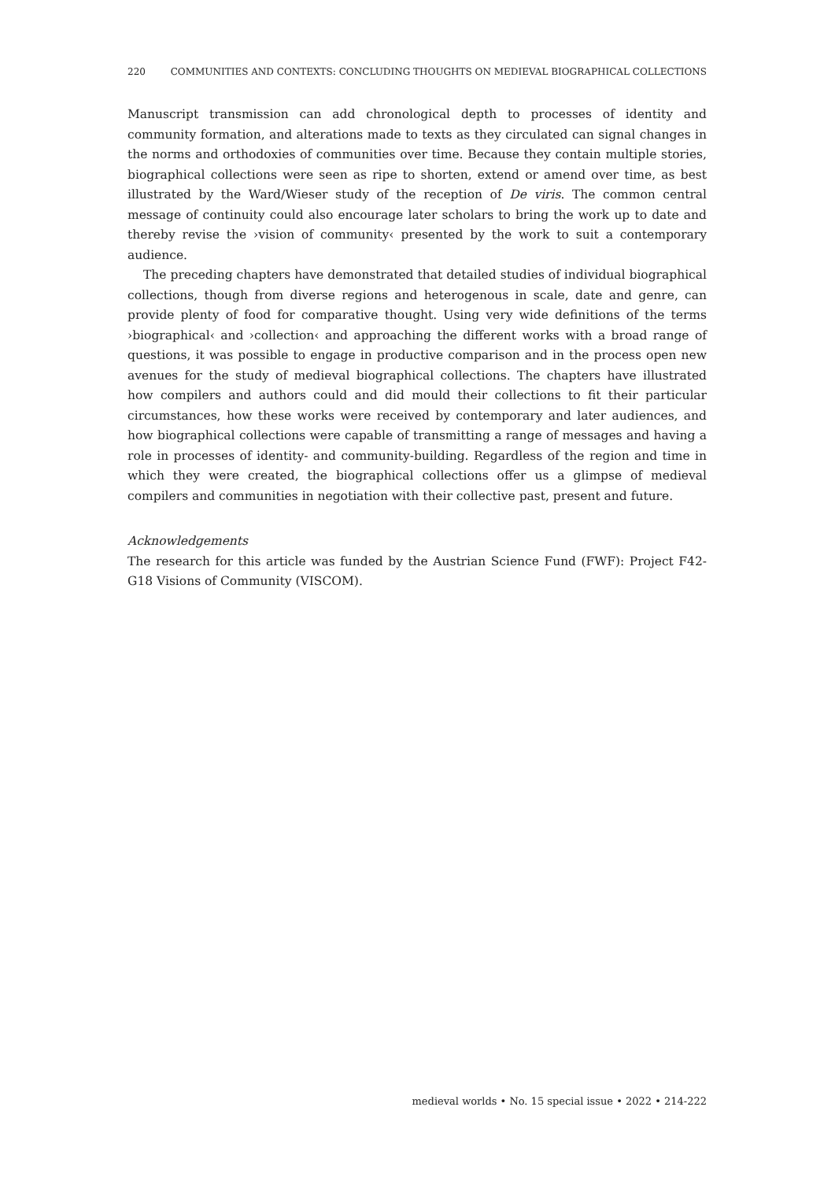220 COMMUNITIES AND CONTEXTS: CONCLUDING THOUGHTS ON MEDIEVAL BIOGRAPHICAL COLLECTIONS
Manuscript transmission can add chronological depth to processes of identity and community formation, and alterations made to texts as they circulated can signal changes in the norms and orthodoxies of communities over time. Because they contain multiple stories, biographical collections were seen as ripe to shorten, extend or amend over time, as best illustrated by the Ward/Wieser study of the reception of De viris. The common central message of continuity could also encourage later scholars to bring the work up to date and thereby revise the ›vision of community‹ presented by the work to suit a contemporary audience.
The preceding chapters have demonstrated that detailed studies of individual biographical collections, though from diverse regions and heterogenous in scale, date and genre, can provide plenty of food for comparative thought. Using very wide definitions of the terms ›biographical‹ and ›collection‹ and approaching the different works with a broad range of questions, it was possible to engage in productive comparison and in the process open new avenues for the study of medieval biographical collections. The chapters have illustrated how compilers and authors could and did mould their collections to fit their particular circumstances, how these works were received by contemporary and later audiences, and how biographical collections were capable of transmitting a range of messages and having a role in processes of identity- and community-building. Regardless of the region and time in which they were created, the biographical collections offer us a glimpse of medieval compilers and communities in negotiation with their collective past, present and future.
Acknowledgements
The research for this article was funded by the Austrian Science Fund (FWF): Project F42-G18 Visions of Community (VISCOM).
medieval worlds • No. 15 special issue • 2022 • 214-222